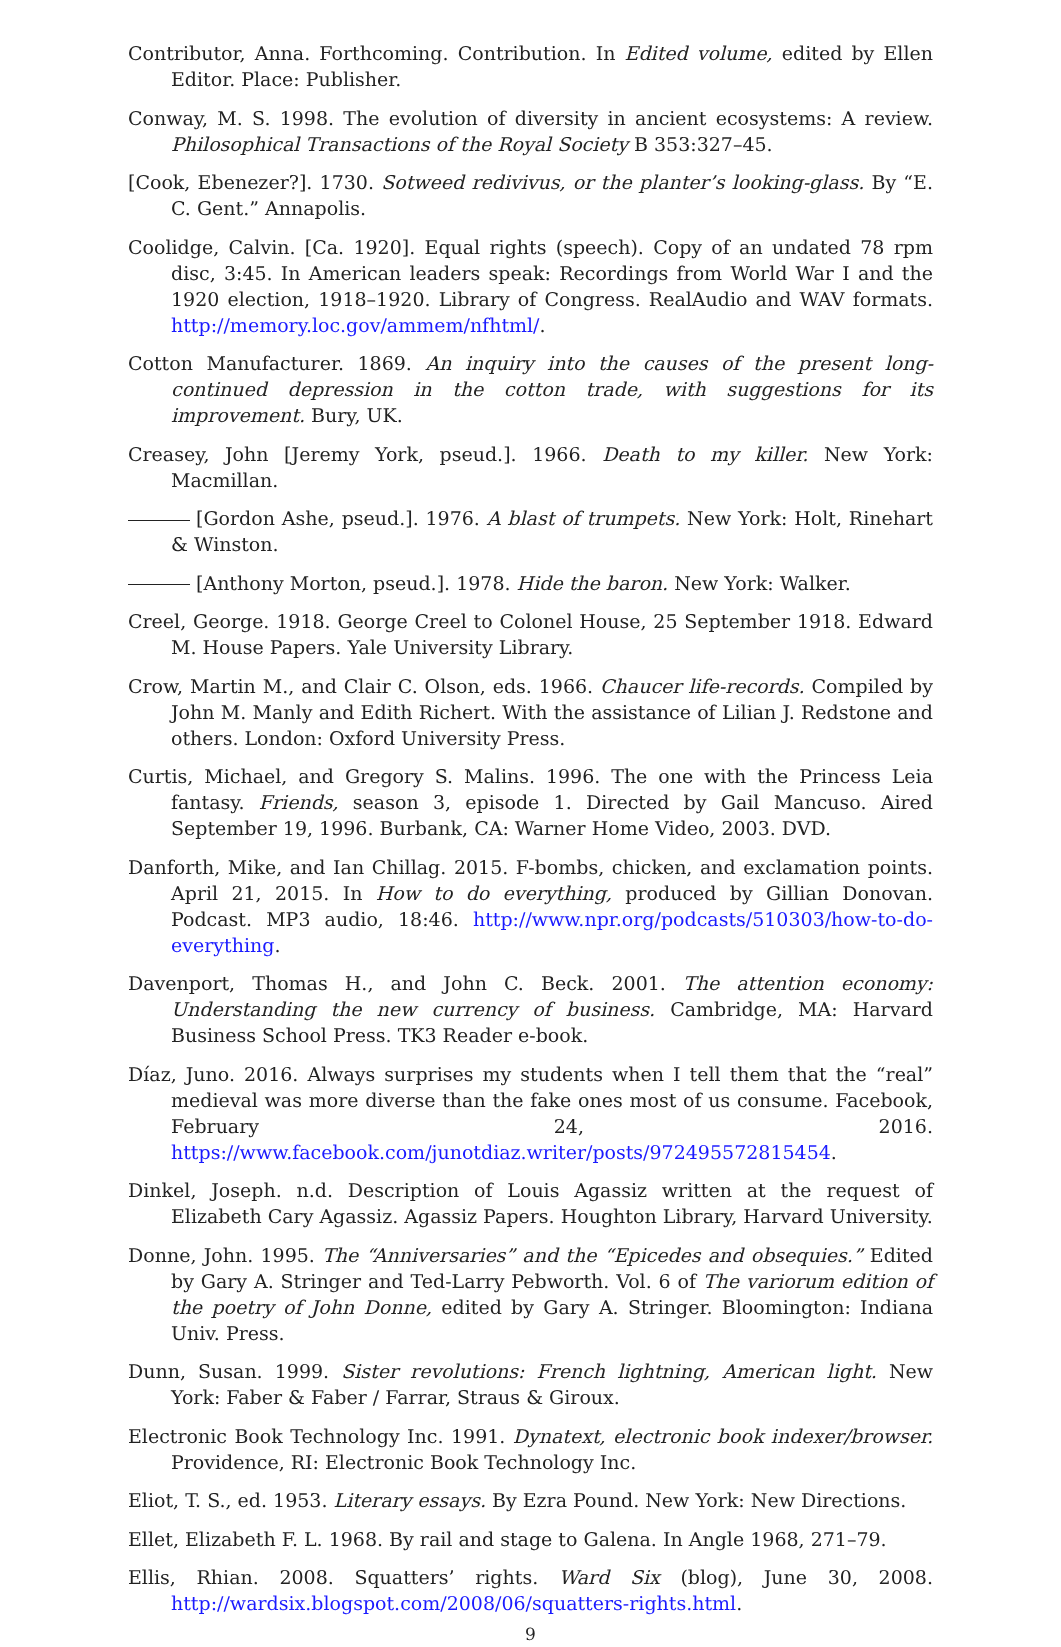Contributor, Anna. Forthcoming. Contribution. In Edited volume, edited by Ellen Editor. Place: Publisher.
Conway, M. S. 1998. The evolution of diversity in ancient ecosystems: A review. Philosophical Transactions of the Royal Society B 353:327–45.
[Cook, Ebenezer?]. 1730. Sotweed redivivus, or the planter’s looking-glass. By “E. C. Gent.” Annapolis.
Coolidge, Calvin. [Ca. 1920]. Equal rights (speech). Copy of an undated 78 rpm disc, 3:45. In American leaders speak: Recordings from World War I and the 1920 election, 1918–1920. Library of Congress. RealAudio and WAV formats. http://memory.loc.gov/ammem/nfhtml/.
Cotton Manufacturer. 1869. An inquiry into the causes of the present long-continued depression in the cotton trade, with suggestions for its improvement. Bury, UK.
Creasey, John [Jeremy York, pseud.]. 1966. Death to my killer. New York: Macmillan.
[Gordon Ashe, pseud.]. 1976. A blast of trumpets. New York: Holt, Rinehart & Winston.
[Anthony Morton, pseud.]. 1978. Hide the baron. New York: Walker.
Creel, George. 1918. George Creel to Colonel House, 25 September 1918. Edward M. House Papers. Yale University Library.
Crow, Martin M., and Clair C. Olson, eds. 1966. Chaucer life-records. Compiled by John M. Manly and Edith Richert. With the assistance of Lilian J. Redstone and others. London: Oxford University Press.
Curtis, Michael, and Gregory S. Malins. 1996. The one with the Princess Leia fantasy. Friends, season 3, episode 1. Directed by Gail Mancuso. Aired September 19, 1996. Burbank, CA: Warner Home Video, 2003. DVD.
Danforth, Mike, and Ian Chillag. 2015. F-bombs, chicken, and exclamation points. April 21, 2015. In How to do everything, produced by Gillian Donovan. Podcast. MP3 audio, 18:46. http://www.npr.org/podcasts/510303/how-to-do-everything.
Davenport, Thomas H., and John C. Beck. 2001. The attention economy: Understanding the new currency of business. Cambridge, MA: Harvard Business School Press. TK3 Reader e-book.
Díaz, Juno. 2016. Always surprises my students when I tell them that the “real” medieval was more diverse than the fake ones most of us consume. Facebook, February 24, 2016. https://www.facebook.com/junotdiaz.writer/posts/972495572815454.
Dinkel, Joseph. n.d. Description of Louis Agassiz written at the request of Elizabeth Cary Agassiz. Agassiz Papers. Houghton Library, Harvard University.
Donne, John. 1995. The “Anniversaries” and the “Epicedes and obsequies.” Edited by Gary A. Stringer and Ted-Larry Pebworth. Vol. 6 of The variorum edition of the poetry of John Donne, edited by Gary A. Stringer. Bloomington: Indiana Univ. Press.
Dunn, Susan. 1999. Sister revolutions: French lightning, American light. New York: Faber & Faber / Farrar, Straus & Giroux.
Electronic Book Technology Inc. 1991. Dynatext, electronic book indexer/browser. Providence, RI: Electronic Book Technology Inc.
Eliot, T. S., ed. 1953. Literary essays. By Ezra Pound. New York: New Directions.
Ellet, Elizabeth F. L. 1968. By rail and stage to Galena. In Angle 1968, 271–79.
Ellis, Rhian. 2008. Squatters’ rights. Ward Six (blog), June 30, 2008. http://wardsix.blogspot.com/2008/06/squatters-rights.html.
9